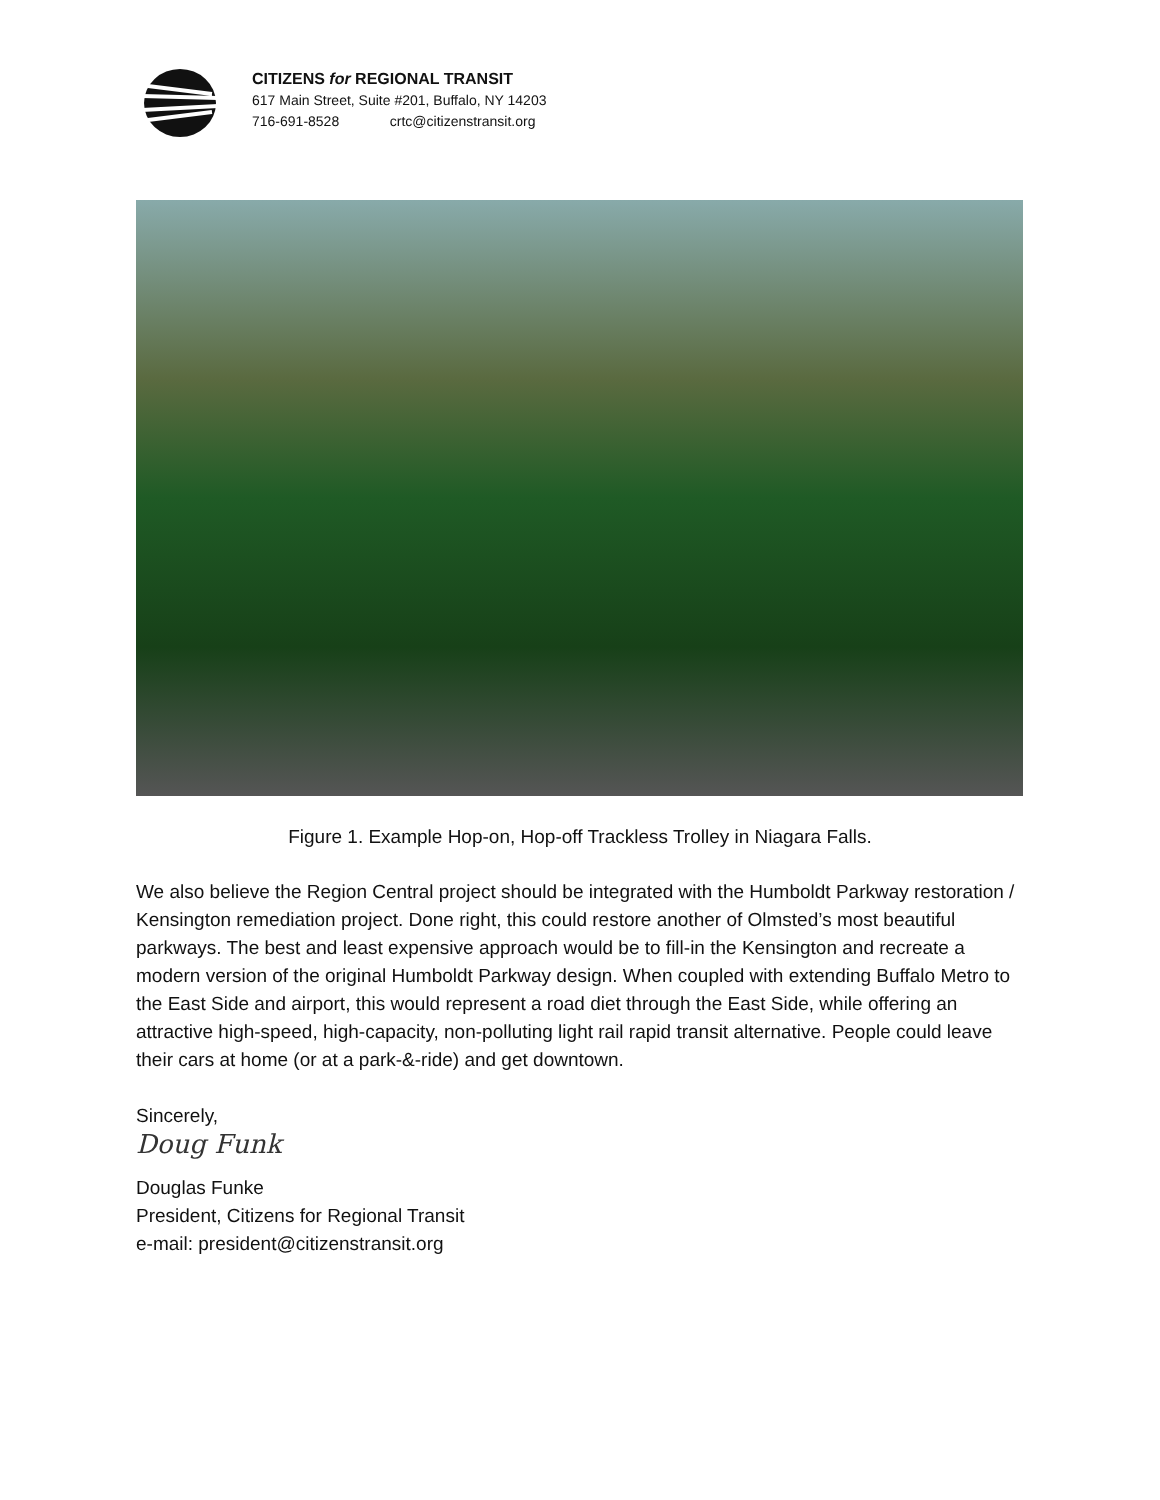CITIZENS for REGIONAL TRANSIT
617 Main Street, Suite #201, Buffalo, NY 14203
716-691-8528 crtc@citizenstransit.org
Figure 1. Example Hop-on, Hop-off Trackless Trolley in Niagara Falls.
We also believe the Region Central project should be integrated with the Humboldt Parkway restoration / Kensington remediation project. Done right, this could restore another of Olmsted’s most beautiful parkways. The best and least expensive approach would be to fill-in the Kensington and recreate a modern version of the original Humboldt Parkway design. When coupled with extending Buffalo Metro to the East Side and airport, this would represent a road diet through the East Side, while offering an attractive high-speed, high-capacity, non-polluting light rail rapid transit alternative. People could leave their cars at home (or at a park-&-ride) and get downtown.
Sincerely,
Doug Funk
Douglas Funke
President, Citizens for Regional Transit
e-mail: president@citizenstransit.org